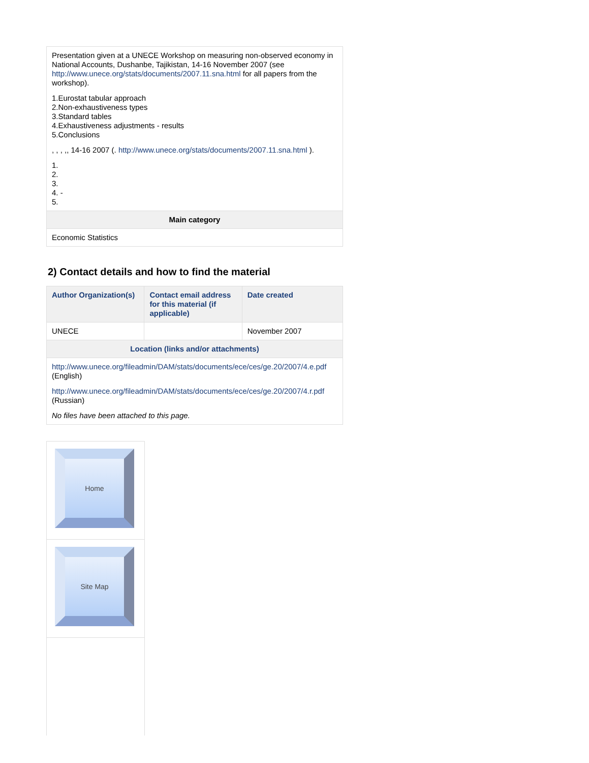| Presentation given at a UNECE Workshop on measuring non-observed economy in National Accounts, Dushanbe, Tajikistan, 14-16 November 2007 (see http://www.unece.org/stats/documents/2007.11.sna.html for all papers from the workshop). 1.Eurostat tabular approach 2.Non-exhaustiveness types 3.Standard tables 4.Exhaustiveness adjustments - results 5.Conclusions , , , ,, 14-16 2007 (. http://www.unece.org/stats/documents/2007.11.sna.html ). 1. 2. 3. 4. - 5. |
| Main category |
| Economic Statistics |
2) Contact details and how to find the material
| Author Organization(s) | Contact email address for this material (if applicable) | Date created |
| --- | --- | --- |
| UNECE | | November 2007 |
| Location (links and/or attachments) | | |
| http://www.unece.org/fileadmin/DAM/stats/documents/ece/ces/ge.20/2007/4.e.pdf (English) http://www.unece.org/fileadmin/DAM/stats/documents/ece/ces/ge.20/2007/4.r.pdf (Russian) No files have been attached to this page. | | |
| Home |
| Site Map |